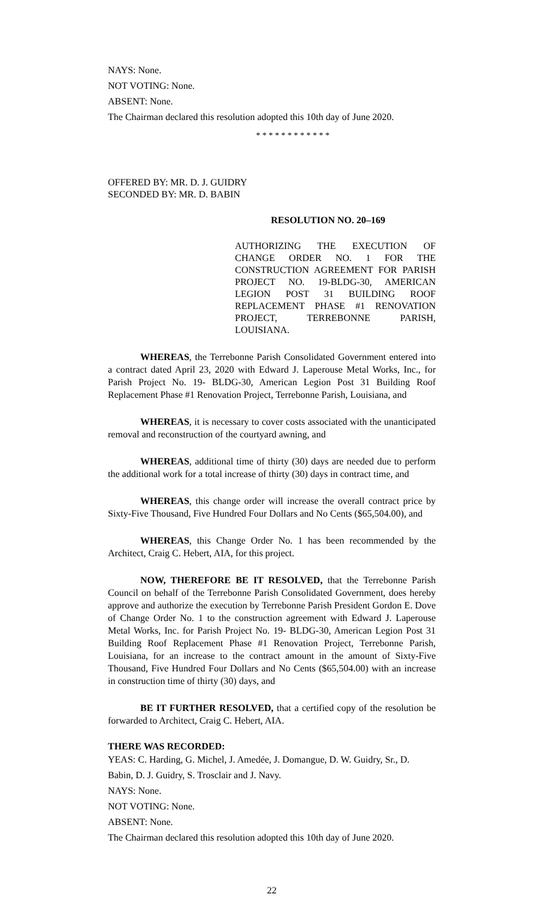NAYS: None.
NOT VOTING: None.
ABSENT: None.
The Chairman declared this resolution adopted this 10th day of June 2020.
* * * * * * * * * * * *
OFFERED BY: MR. D. J. GUIDRY
SECONDED BY: MR. D. BABIN
RESOLUTION NO. 20–169
AUTHORIZING THE EXECUTION OF CHANGE ORDER NO. 1 FOR THE CONSTRUCTION AGREEMENT FOR PARISH PROJECT NO. 19-BLDG-30, AMERICAN LEGION POST 31 BUILDING ROOF REPLACEMENT PHASE #1 RENOVATION PROJECT, TERREBONNE PARISH, LOUISIANA.
WHEREAS, the Terrebonne Parish Consolidated Government entered into a contract dated April 23, 2020 with Edward J. Laperouse Metal Works, Inc., for Parish Project No. 19- BLDG-30, American Legion Post 31 Building Roof Replacement Phase #1 Renovation Project, Terrebonne Parish, Louisiana, and
WHEREAS, it is necessary to cover costs associated with the unanticipated removal and reconstruction of the courtyard awning, and
WHEREAS, additional time of thirty (30) days are needed due to perform the additional work for a total increase of thirty (30) days in contract time, and
WHEREAS, this change order will increase the overall contract price by Sixty-Five Thousand, Five Hundred Four Dollars and No Cents ($65,504.00), and
WHEREAS, this Change Order No. 1 has been recommended by the Architect, Craig C. Hebert, AIA, for this project.
NOW, THEREFORE BE IT RESOLVED, that the Terrebonne Parish Council on behalf of the Terrebonne Parish Consolidated Government, does hereby approve and authorize the execution by Terrebonne Parish President Gordon E. Dove of Change Order No. 1 to the construction agreement with Edward J. Laperouse Metal Works, Inc. for Parish Project No. 19- BLDG-30, American Legion Post 31 Building Roof Replacement Phase #1 Renovation Project, Terrebonne Parish, Louisiana, for an increase to the contract amount in the amount of Sixty-Five Thousand, Five Hundred Four Dollars and No Cents ($65,504.00) with an increase in construction time of thirty (30) days, and
BE IT FURTHER RESOLVED, that a certified copy of the resolution be forwarded to Architect, Craig C. Hebert, AIA.
THERE WAS RECORDED:
YEAS: C. Harding, G. Michel, J. Amedée, J. Domangue, D. W. Guidry, Sr., D. Babin, D. J. Guidry, S. Trosclair and J. Navy.
NAYS: None.
NOT VOTING: None.
ABSENT: None.
The Chairman declared this resolution adopted this 10th day of June 2020.
22